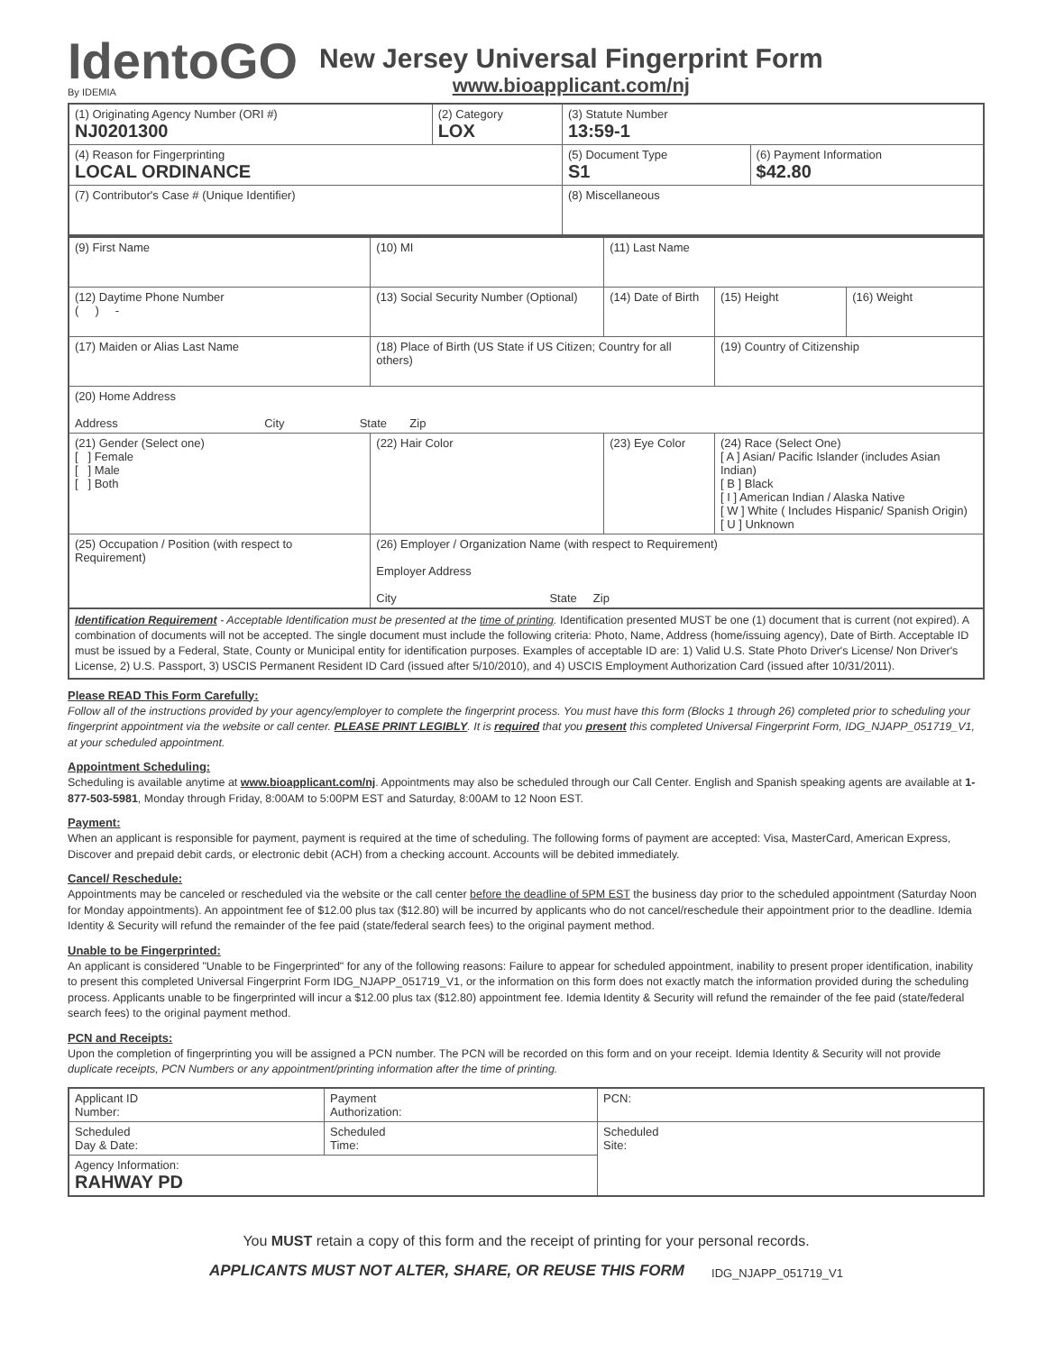IdentoGO
By IDEMIA
New Jersey Universal Fingerprint Form
www.bioapplicant.com/nj
| (1) Originating Agency Number (ORI #) NJ0201300 | (2) Category LOX | (3) Statute Number 13:59-1 | |
| (4) Reason for Fingerprinting LOCAL ORDINANCE | | (5) Document Type S1 | (6) Payment Information $42.80 |
| (7) Contributor's Case # (Unique Identifier) | | (8) Miscellaneous | |
| (9) First Name | (10) MI | (11) Last Name | | |
| (12) Daytime Phone Number ( ) - | (13) Social Security Number (Optional) | (14) Date of Birth | (15) Height | (16) Weight |
| (17) Maiden or Alias Last Name | (18) Place of Birth (US State if US Citizen; Country for all others) | | (19) Country of Citizenship | |
| (20) Home Address Address City State Zip | | | | |
| (21) Gender (Select one) [ ] Female [ ] Male [ ] Both | (22) Hair Color | (23) Eye Color | (24) Race (Select One) [ A ] Asian/ Pacific Islander (includes Asian Indian) [ B ] Black [ I ] American Indian / Alaska Native [ W ] White ( Includes Hispanic/ Spanish Origin) [ U ] Unknown | |
| (25) Occupation / Position (with respect to Requirement) | (26) Employer / Organization Name (with respect to Requirement) Employer Address City State Zip | | | |
Identification Requirement - Acceptable Identification must be presented at the time of printing. Identification presented MUST be one (1) document that is current (not expired). A combination of documents will not be accepted. The single document must include the following criteria: Photo, Name, Address (home/issuing agency), Date of Birth. Acceptable ID must be issued by a Federal, State, County or Municipal entity for identification purposes. Examples of acceptable ID are: 1) Valid U.S. State Photo Driver's License/ Non Driver's License, 2) U.S. Passport, 3) USCIS Permanent Resident ID Card (issued after 5/10/2010), and 4) USCIS Employment Authorization Card (issued after 10/31/2011).
Please READ This Form Carefully:
Follow all of the instructions provided by your agency/employer to complete the fingerprint process. You must have this form (Blocks 1 through 26) completed prior to scheduling your fingerprint appointment via the website or call center. PLEASE PRINT LEGIBLY. It is required that you present this completed Universal Fingerprint Form, IDG_NJAPP_051719_V1, at your scheduled appointment.
Appointment Scheduling:
Scheduling is available anytime at www.bioapplicant.com/nj. Appointments may also be scheduled through our Call Center. English and Spanish speaking agents are available at 1-877-503-5981, Monday through Friday, 8:00AM to 5:00PM EST and Saturday, 8:00AM to 12 Noon EST.
Payment:
When an applicant is responsible for payment, payment is required at the time of scheduling. The following forms of payment are accepted: Visa, MasterCard, American Express, Discover and prepaid debit cards, or electronic debit (ACH) from a checking account. Accounts will be debited immediately.
Cancel/ Reschedule:
Appointments may be canceled or rescheduled via the website or the call center before the deadline of 5PM EST the business day prior to the scheduled appointment (Saturday Noon for Monday appointments). An appointment fee of $12.00 plus tax ($12.80) will be incurred by applicants who do not cancel/reschedule their appointment prior to the deadline. Idemia Identity & Security will refund the remainder of the fee paid (state/federal search fees) to the original payment method.
Unable to be Fingerprinted:
An applicant is considered "Unable to be Fingerprinted" for any of the following reasons: Failure to appear for scheduled appointment, inability to present proper identification, inability to present this completed Universal Fingerprint Form IDG_NJAPP_051719_V1, or the information on this form does not exactly match the information provided during the scheduling process. Applicants unable to be fingerprinted will incur a $12.00 plus tax ($12.80) appointment fee. Idemia Identity & Security will refund the remainder of the fee paid (state/federal search fees) to the original payment method.
PCN and Receipts:
Upon the completion of fingerprinting you will be assigned a PCN number. The PCN will be recorded on this form and on your receipt. Idemia Identity & Security will not provide duplicate receipts, PCN Numbers or any appointment/printing information after the time of printing.
| Applicant ID Number: | Payment Authorization: | PCN: |
| Scheduled Day & Date: | Scheduled Time: | Scheduled Site: |
| Agency Information: RAHWAY PD | | |
You MUST retain a copy of this form and the receipt of printing for your personal records.
APPLICANTS MUST NOT ALTER, SHARE, OR REUSE THIS FORM IDG_NJAPP_051719_V1